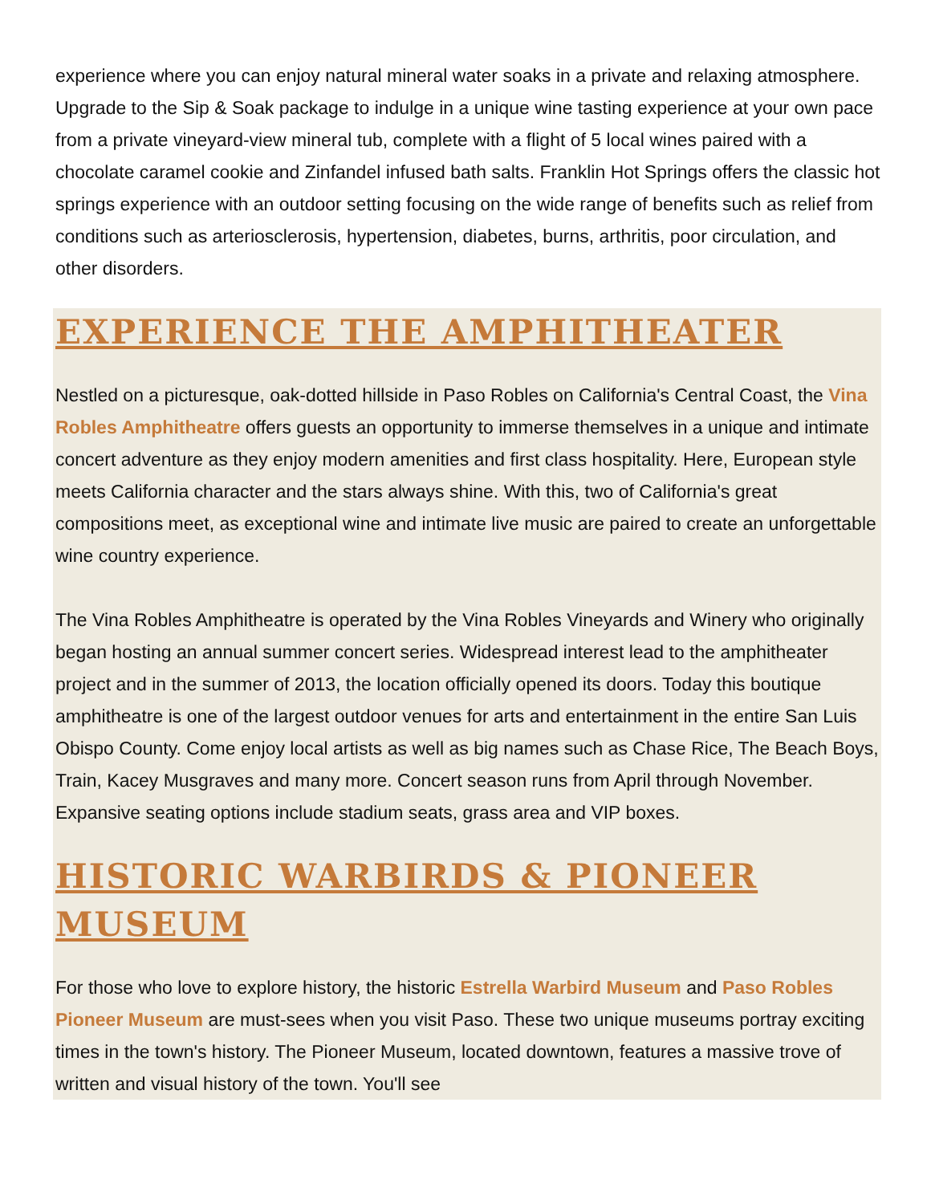experience where you can enjoy natural mineral water soaks in a private and relaxing atmosphere. Upgrade to the Sip & Soak package to indulge in a unique wine tasting experience at your own pace from a private vineyard-view mineral tub, complete with a flight of 5 local wines paired with a chocolate caramel cookie and Zinfandel infused bath salts. Franklin Hot Springs offers the classic hot springs experience with an outdoor setting focusing on the wide range of benefits such as relief from conditions such as arteriosclerosis, hypertension, diabetes, burns, arthritis, poor circulation, and other disorders.
EXPERIENCE THE AMPHITHEATER
Nestled on a picturesque, oak-dotted hillside in Paso Robles on California's Central Coast, the Vina Robles Amphitheatre offers guests an opportunity to immerse themselves in a unique and intimate concert adventure as they enjoy modern amenities and first class hospitality. Here, European style meets California character and the stars always shine. With this, two of California's great compositions meet, as exceptional wine and intimate live music are paired to create an unforgettable wine country experience.
The Vina Robles Amphitheatre is operated by the Vina Robles Vineyards and Winery who originally began hosting an annual summer concert series. Widespread interest lead to the amphitheater project and in the summer of 2013, the location officially opened its doors. Today this boutique amphitheatre is one of the largest outdoor venues for arts and entertainment in the entire San Luis Obispo County. Come enjoy local artists as well as big names such as Chase Rice, The Beach Boys, Train, Kacey Musgraves and many more. Concert season runs from April through November. Expansive seating options include stadium seats, grass area and VIP boxes.
HISTORIC WARBIRDS & PIONEER MUSEUM
For those who love to explore history, the historic Estrella Warbird Museum and Paso Robles Pioneer Museum are must-sees when you visit Paso. These two unique museums portray exciting times in the town's history. The Pioneer Museum, located downtown, features a massive trove of written and visual history of the town. You'll see